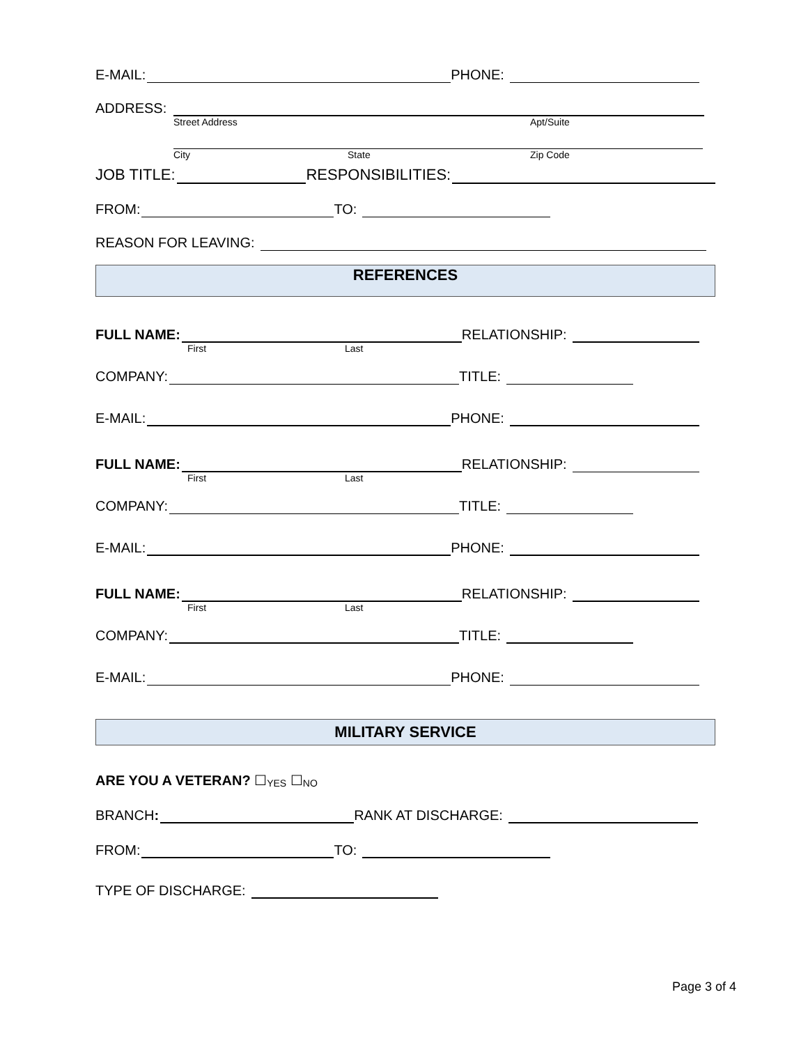E-MAIL: PHONE:
ADDRESS:
Street Address Apt/Suite
City State Zip Code
JOB TITLE: RESPONSIBILITIES:
FROM: TO:
REASON FOR LEAVING:
REFERENCES
FULL NAME: RELATIONSHIP:
First Last
COMPANY: TITLE:
E-MAIL: PHONE:
FULL NAME: RELATIONSHIP:
First Last
COMPANY: TITLE:
E-MAIL: PHONE:
FULL NAME: RELATIONSHIP:
First Last
COMPANY: TITLE:
E-MAIL: PHONE:
MILITARY SERVICE
ARE YOU A VETERAN? ☐ YES ☐ NO
BRANCH: RANK AT DISCHARGE:
FROM: TO:
TYPE OF DISCHARGE:
Page 3 of 4